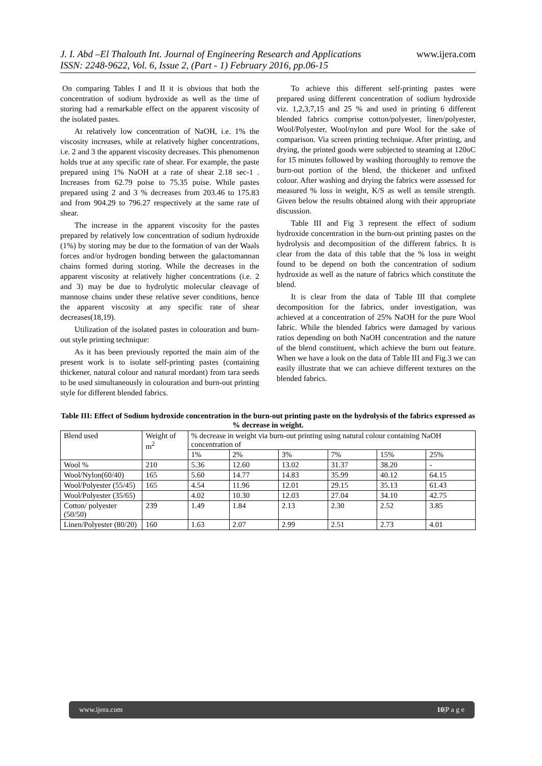J. I. Abd –El Thalouth Int. Journal of Engineering Research and Applications
ISSN: 2248-9622, Vol. 6, Issue 2, (Part - 1) February 2016, pp.06-15
www.ijera.com
On comparing Tables I and II it is obvious that both the concentration of sodium hydroxide as well as the time of storing had a remarkable effect on the apparent viscosity of the isolated pastes.
At relatively low concentration of NaOH, i.e. 1% the viscosity increases, while at relatively higher concentrations, i.e. 2 and 3 the apparent viscosity decreases. This phenomenon holds true at any specific rate of shear. For example, the paste prepared using 1% NaOH at a rate of shear 2.18 sec-1 . Increases from 62.79 poise to 75.35 poise. While pastes prepared using 2 and 3 % decreases from 203.46 to 175.83 and from 904.29 to 796.27 respectively at the same rate of shear.
The increase in the apparent viscosity for the pastes prepared by relatively low concentration of sodium hydroxide (1%) by storing may be due to the formation of van der Waals forces and/or hydrogen bonding between the galactomannan chains formed during storing. While the decreases in the apparent viscosity at relatively higher concentrations (i.e. 2 and 3) may be due to hydrolytic molecular cleavage of mannose chains under these relative sever conditions, hence the apparent viscosity at any specific rate of shear decreases(18,19).
Utilization of the isolated pastes in colouration and burn-out style printing technique:
As it has been previously reported the main aim of the present work is to isolate self-printing pastes (containing thickener, natural colour and natural mordant) from tara seeds to be used simultaneously in colouration and burn-out printing style for different blended fabrics.
To achieve this different self-printing pastes were prepared using different concentration of sodium hydroxide viz. 1,2,3,7,15 and 25 % and used in printing 6 different blended fabrics comprise cotton/polyester, linen/polyester, Wool/Polyester, Wool/nylon and pure Wool for the sake of comparison. Via screen printing technique. After printing, and drying, the printed goods were subjected to steaming at 120oC for 15 minutes followed by washing thoroughly to remove the burn-out portion of the blend, the thickener and unfixed colour. After washing and drying the fabrics were assessed for measured % loss in weight, K/S as well as tensile strength. Given below the results obtained along with their appropriate discussion.
Table III and Fig 3 represent the effect of sodium hydroxide concentration in the burn-out printing pastes on the hydrolysis and decomposition of the different fabrics. It is clear from the data of this table that the % loss in weight found to be depend on both the concentration of sodium hydroxide as well as the nature of fabrics which constitute the blend.
It is clear from the data of Table III that complete decomposition for the fabrics, under investigation, was achieved at a concentration of 25% NaOH for the pure Wool fabric. While the blended fabrics were damaged by various ratios depending on both NaOH concentration and the nature of the blend constituent, which achieve the burn out feature. When we have a look on the data of Table III and Fig.3 we can easily illustrate that we can achieve different textures on the blended fabrics.
Table III: Effect of Sodium hydroxide concentration in the burn-out printing paste on the hydrolysis of the fabrics expressed as % decrease in weight.
| Blend used | Weight of m<sup>2</sup> | % decrease in weight via burn-out printing using natural colour containing NaOH concentration of | | | | | |
| | | 1% | 2% | 3% | 7% | 15% | 25% |
| Wool % | 210 | 5.36 | 12.60 | 13.02 | 31.37 | 38.20 | - |
| Wool/Nylon(60/40) | 165 | 5.60 | 14.77 | 14.83 | 35.99 | 40.12 | 64.15 |
| Wool/Polyester (55/45) | 165 | 4.54 | 11.96 | 12.01 | 29.15 | 35.13 | 61.43 |
| Wool/Polyester (35/65) | | 4.02 | 10.30 | 12.03 | 27.04 | 34.10 | 42.75 |
| Cotton/ polyester (50/50) | 239 | 1.49 | 1.84 | 2.13 | 2.30 | 2.52 | 3.85 |
| Linen/Polyester (80/20) | 160 | 1.63 | 2.07 | 2.99 | 2.51 | 2.73 | 4.01 |
www.ijera.com 10|P a g e